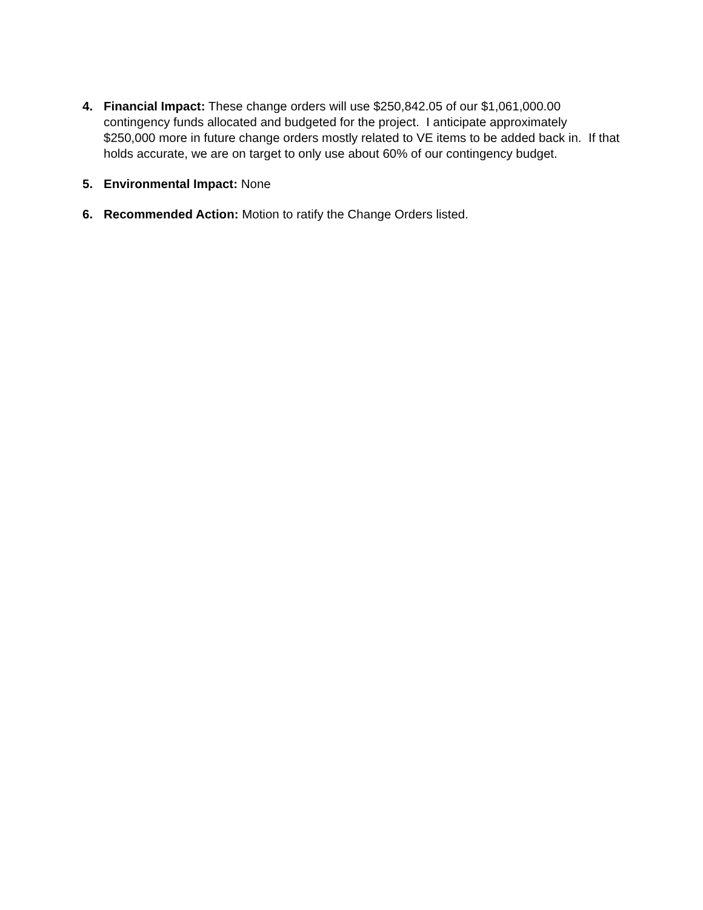4. Financial Impact: These change orders will use $250,842.05 of our $1,061,000.00 contingency funds allocated and budgeted for the project. I anticipate approximately $250,000 more in future change orders mostly related to VE items to be added back in. If that holds accurate, we are on target to only use about 60% of our contingency budget.
5. Environmental Impact: None
6. Recommended Action: Motion to ratify the Change Orders listed.